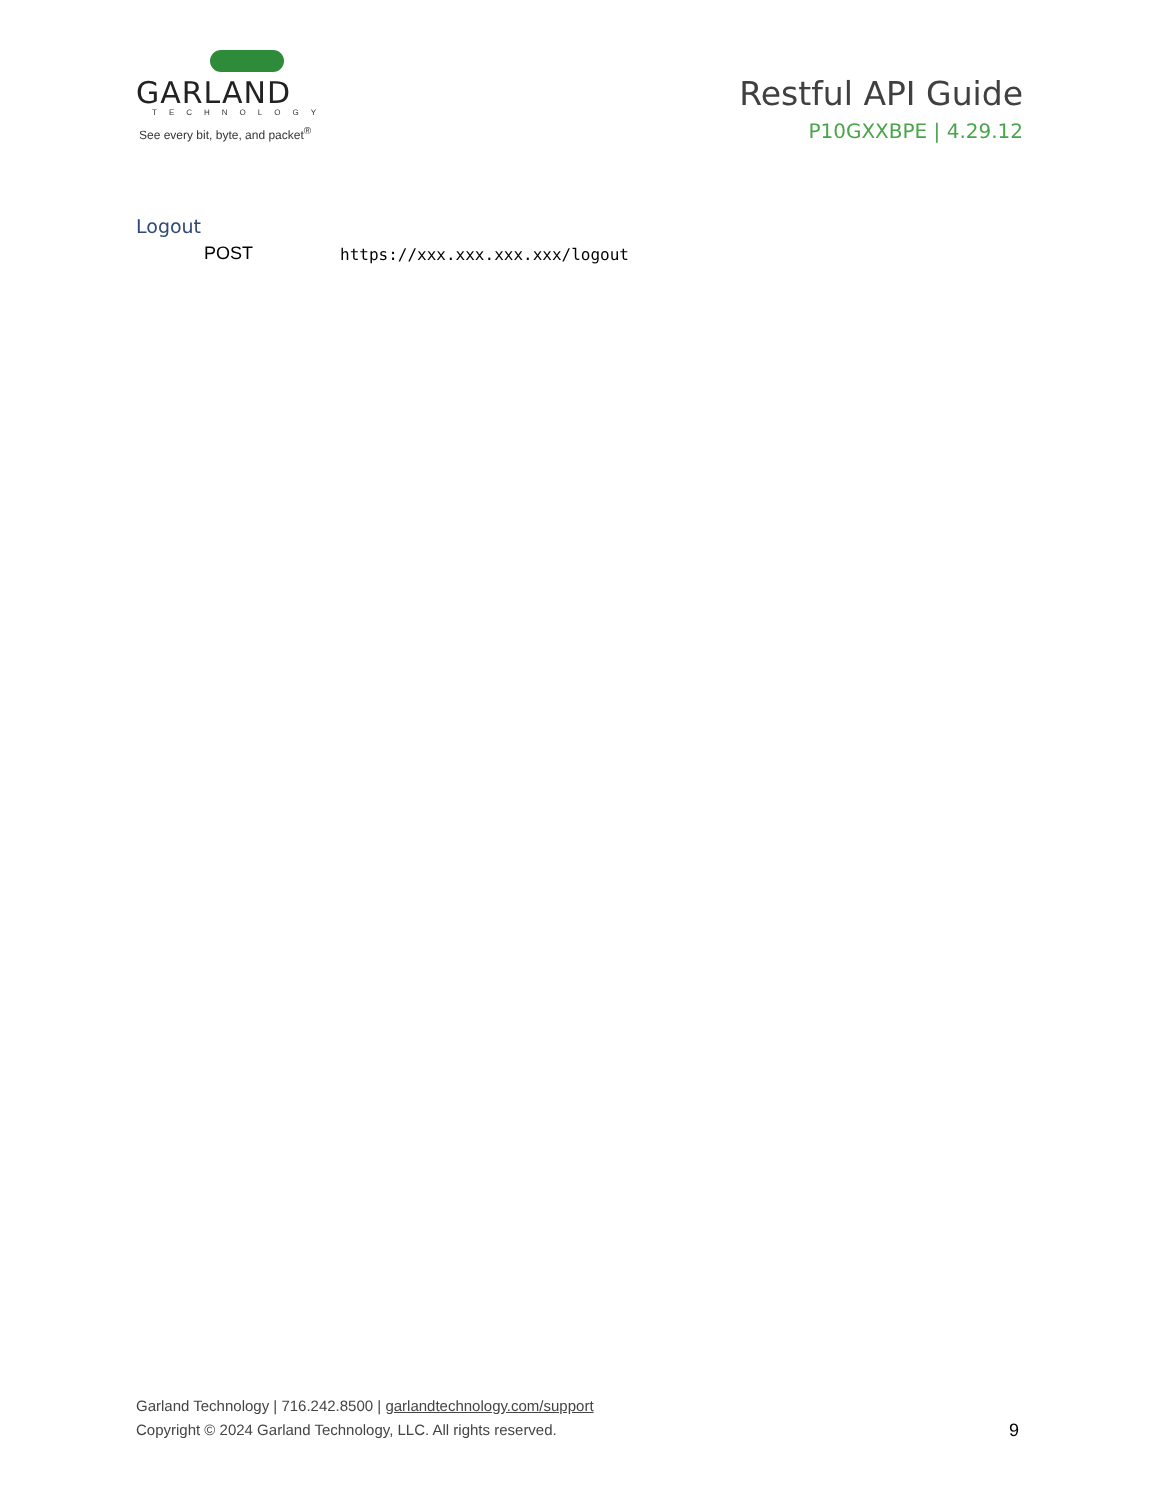GARLAND
TECHNOLOGY
See every bit, byte, and packet<sup>®</sup>
Restful API Guide
P10GXXBPE | 4.29.12
Logout
POST https://xxx.xxx.xxx.xxx/logout
Garland Technology | 716.242.8500 | garlandtechnology.com/support
Copyright © 2024 Garland Technology, LLC. All rights reserved.
9